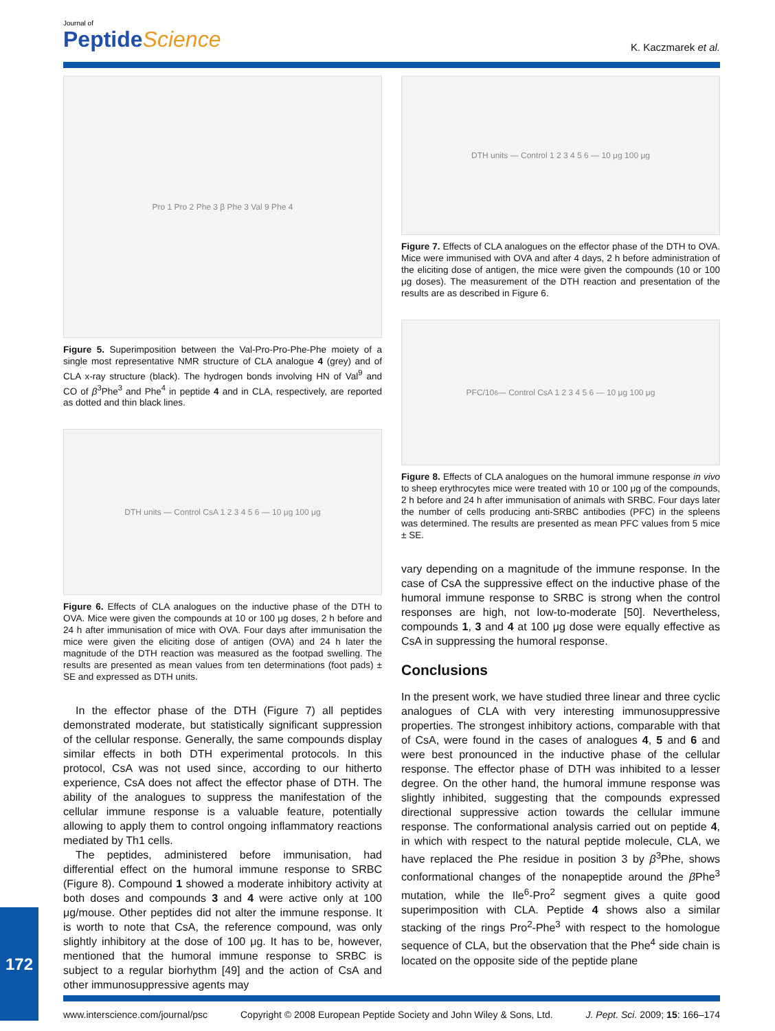Journal of
PeptideScience
K. Kaczmarek et al.
Pro 1 Pro 2 Phe 3 β Phe 3 Val 9 Phe 4
Figure 5. Superimposition between the Val-Pro-Pro-Phe-Phe moiety of a single most representative NMR structure of CLA analogue 4 (grey) and of CLA x-ray structure (black). The hydrogen bonds involving HN of Val<sup>9</sup> and CO of β<sup>3</sup>Phe<sup>3</sup> and Phe<sup>4</sup> in peptide 4 and in CLA, respectively, are reported as dotted and thin black lines.
DTH units — Control CsA 1 2 3 4 5 6 — 10 μg 100 μg
Figure 6. Effects of CLA analogues on the inductive phase of the DTH to OVA. Mice were given the compounds at 10 or 100 μg doses, 2 h before and 24 h after immunisation of mice with OVA. Four days after immunisation the mice were given the eliciting dose of antigen (OVA) and 24 h later the magnitude of the DTH reaction was measured as the footpad swelling. The results are presented as mean values from ten determinations (foot pads) ± SE and expressed as DTH units.
In the effector phase of the DTH (Figure 7) all peptides demonstrated moderate, but statistically significant suppression of the cellular response. Generally, the same compounds display similar effects in both DTH experimental protocols. In this protocol, CsA was not used since, according to our hitherto experience, CsA does not affect the effector phase of DTH. The ability of the analogues to suppress the manifestation of the cellular immune response is a valuable feature, potentially allowing to apply them to control ongoing inflammatory reactions mediated by Th1 cells.
The peptides, administered before immunisation, had differential effect on the humoral immune response to SRBC (Figure 8). Compound 1 showed a moderate inhibitory activity at both doses and compounds 3 and 4 were active only at 100 μg/mouse. Other peptides did not alter the immune response. It is worth to note that CsA, the reference compound, was only slightly inhibitory at the dose of 100 μg. It has to be, however, mentioned that the humoral immune response to SRBC is subject to a regular biorhythm [49] and the action of CsA and other immunosuppressive agents may
DTH units — Control 1 2 3 4 5 6 — 10 μg 100 μg
Figure 7. Effects of CLA analogues on the effector phase of the DTH to OVA. Mice were immunised with OVA and after 4 days, 2 h before administration of the eliciting dose of antigen, the mice were given the compounds (10 or 100 μg doses). The measurement of the DTH reaction and presentation of the results are as described in Figure 6.
PFC/10<sup>6</sup> — Control CsA 1 2 3 4 5 6 — 10 μg 100 μg
Figure 8. Effects of CLA analogues on the humoral immune response in vivo to sheep erythrocytes mice were treated with 10 or 100 μg of the compounds, 2 h before and 24 h after immunisation of animals with SRBC. Four days later the number of cells producing anti-SRBC antibodies (PFC) in the spleens was determined. The results are presented as mean PFC values from 5 mice ± SE.
vary depending on a magnitude of the immune response. In the case of CsA the suppressive effect on the inductive phase of the humoral immune response to SRBC is strong when the control responses are high, not low-to-moderate [50]. Nevertheless, compounds 1, 3 and 4 at 100 μg dose were equally effective as CsA in suppressing the humoral response.
Conclusions
In the present work, we have studied three linear and three cyclic analogues of CLA with very interesting immunosuppressive properties. The strongest inhibitory actions, comparable with that of CsA, were found in the cases of analogues 4, 5 and 6 and were best pronounced in the inductive phase of the cellular response. The effector phase of DTH was inhibited to a lesser degree. On the other hand, the humoral immune response was slightly inhibited, suggesting that the compounds expressed directional suppressive action towards the cellular immune response. The conformational analysis carried out on peptide 4, in which with respect to the natural peptide molecule, CLA, we have replaced the Phe residue in position 3 by β<sup>3</sup>Phe, shows conformational changes of the nonapeptide around the β Phe<sup>3</sup> mutation, while the Ile<sup>6</sup>-Pro<sup>2</sup> segment gives a quite good superimposition with CLA. Peptide 4 shows also a similar stacking of the rings Pro<sup>2</sup>-Phe<sup>3</sup> with respect to the homologue sequence of CLA, but the observation that the Phe<sup>4</sup> side chain is located on the opposite side of the peptide plane
172
www.interscience.com/journal/psc Copyright © 2008 European Peptide Society and John Wiley & Sons, Ltd. J. Pept. Sci. 2009; 15: 166–174